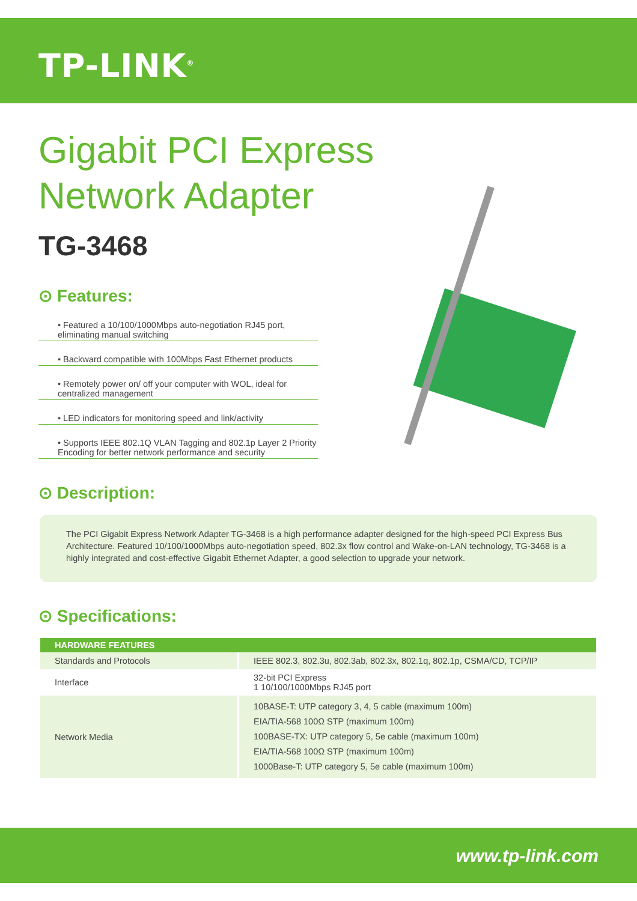TP-LINK<sup>®</sup>
Gigabit PCI Express
Network Adapter
TG-3468
⊙ Features:
• Featured a 10/100/1000Mbps auto-negotiation RJ45 port, eliminating manual switching
• Backward compatible with 100Mbps Fast Ethernet products
• Remotely power on/ off your computer with WOL, ideal for centralized management
• LED indicators for monitoring speed and link/activity
• Supports IEEE 802.1Q VLAN Tagging and 802.1p Layer 2 Priority Encoding for better network performance and security
⊙ Description:
The PCI Gigabit Express Network Adapter TG-3468 is a high performance adapter designed for the high-speed PCI Express Bus Architecture. Featured 10/100/1000Mbps auto-negotiation speed, 802.3x flow control and Wake-on-LAN technology, TG-3468 is a highly integrated and cost-effective Gigabit Ethernet Adapter, a good selection to upgrade your network.
⊙ Specifications:
| HARDWARE FEATURES | |
| --- | --- |
| Standards and Protocols | IEEE 802.3, 802.3u, 802.3ab, 802.3x, 802.1q, 802.1p, CSMA/CD, TCP/IP |
| Interface | 32-bit PCI Express 1 10/100/1000Mbps RJ45 port |
| Network Media | 10BASE-T: UTP category 3, 4, 5 cable (maximum 100m) EIA/TIA-568 100Ω STP (maximum 100m) 100BASE-TX: UTP category 5, 5e cable (maximum 100m) EIA/TIA-568 100Ω STP (maximum 100m) 1000Base-T: UTP category 5, 5e cable (maximum 100m) |
www.tp-link.com